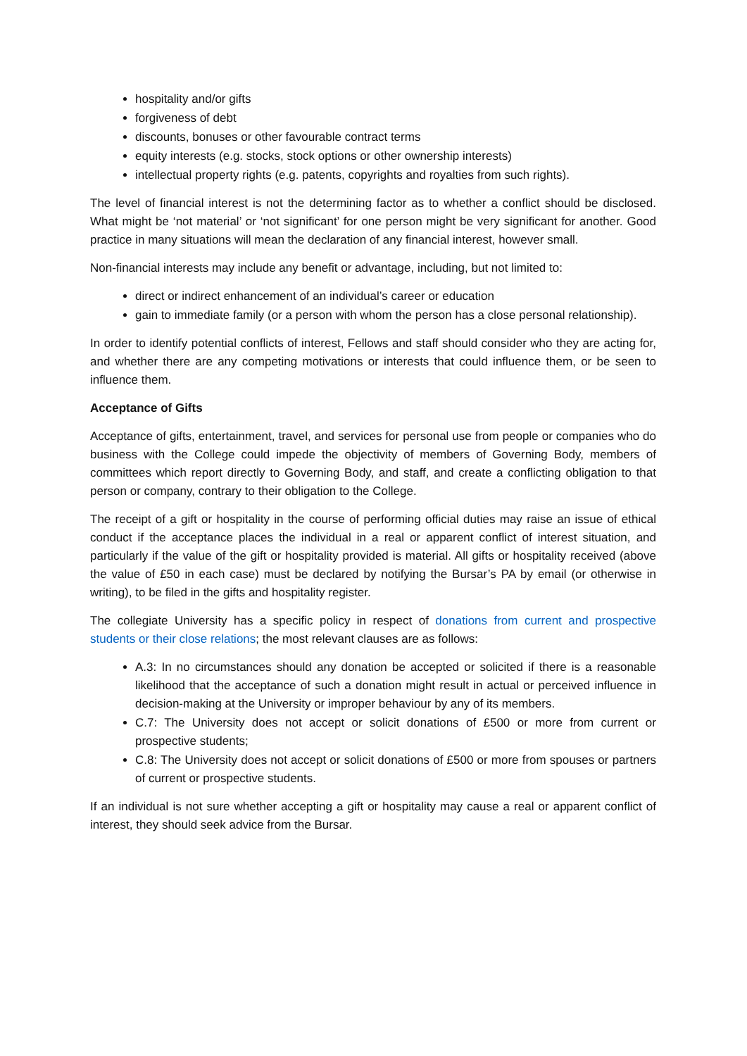hospitality and/or gifts
forgiveness of debt
discounts, bonuses or other favourable contract terms
equity interests (e.g. stocks, stock options or other ownership interests)
intellectual property rights (e.g. patents, copyrights and royalties from such rights).
The level of financial interest is not the determining factor as to whether a conflict should be disclosed. What might be ‘not material’ or ‘not significant’ for one person might be very significant for another. Good practice in many situations will mean the declaration of any financial interest, however small.
Non-financial interests may include any benefit or advantage, including, but not limited to:
direct or indirect enhancement of an individual’s career or education
gain to immediate family (or a person with whom the person has a close personal relationship).
In order to identify potential conflicts of interest, Fellows and staff should consider who they are acting for, and whether there are any competing motivations or interests that could influence them, or be seen to influence them.
Acceptance of Gifts
Acceptance of gifts, entertainment, travel, and services for personal use from people or companies who do business with the College could impede the objectivity of members of Governing Body, members of committees which report directly to Governing Body, and staff, and create a conflicting obligation to that person or company, contrary to their obligation to the College.
The receipt of a gift or hospitality in the course of performing official duties may raise an issue of ethical conduct if the acceptance places the individual in a real or apparent conflict of interest situation, and particularly if the value of the gift or hospitality provided is material. All gifts or hospitality received (above the value of £50 in each case) must be declared by notifying the Bursar’s PA by email (or otherwise in writing), to be filed in the gifts and hospitality register.
The collegiate University has a specific policy in respect of donations from current and prospective students or their close relations; the most relevant clauses are as follows:
A.3: In no circumstances should any donation be accepted or solicited if there is a reasonable likelihood that the acceptance of such a donation might result in actual or perceived influence in decision-making at the University or improper behaviour by any of its members.
C.7: The University does not accept or solicit donations of £500 or more from current or prospective students;
C.8: The University does not accept or solicit donations of £500 or more from spouses or partners of current or prospective students.
If an individual is not sure whether accepting a gift or hospitality may cause a real or apparent conflict of interest, they should seek advice from the Bursar.